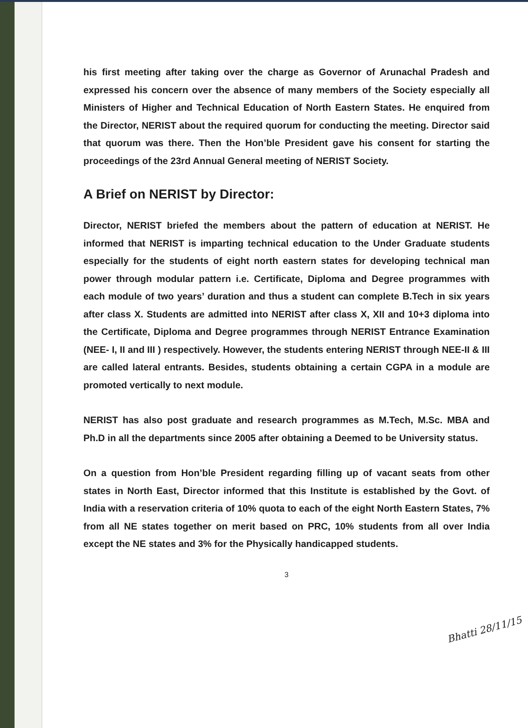his first meeting after taking over the charge as Governor of Arunachal Pradesh and expressed his concern over the absence of many members of the Society especially all Ministers of Higher and Technical Education of North Eastern States. He enquired from the Director, NERIST about the required quorum for conducting the meeting. Director said that quorum was there. Then the Hon’ble President gave his consent for starting the proceedings of the 23rd Annual General meeting of NERIST Society.
A Brief on NERIST by Director:
Director, NERIST briefed the members about the pattern of education at NERIST. He informed that NERIST is imparting technical education to the Under Graduate students especially for the students of eight north eastern states for developing technical man power through modular pattern i.e. Certificate, Diploma and Degree programmes with each module of two years’ duration and thus a student can complete B.Tech in six years after class X. Students are admitted into NERIST after class X, XII and 10+3 diploma into the Certificate, Diploma and Degree programmes through NERIST Entrance Examination (NEE- I, II and III ) respectively. However, the students entering NERIST through NEE-II & III are called lateral entrants. Besides, students obtaining a certain CGPA in a module are promoted vertically to next module.
NERIST has also post graduate and research programmes as M.Tech, M.Sc. MBA and Ph.D in all the departments since 2005 after obtaining a Deemed to be University status.
On a question from Hon’ble President regarding filling up of vacant seats from other states in North East, Director informed that this Institute is established by the Govt. of India with a reservation criteria of 10% quota to each of the eight North Eastern States, 7% from all NE states together on merit based on PRC, 10% students from all over India except the NE states and 3% for the Physically handicapped students.
3
Bhatti 28/11/15